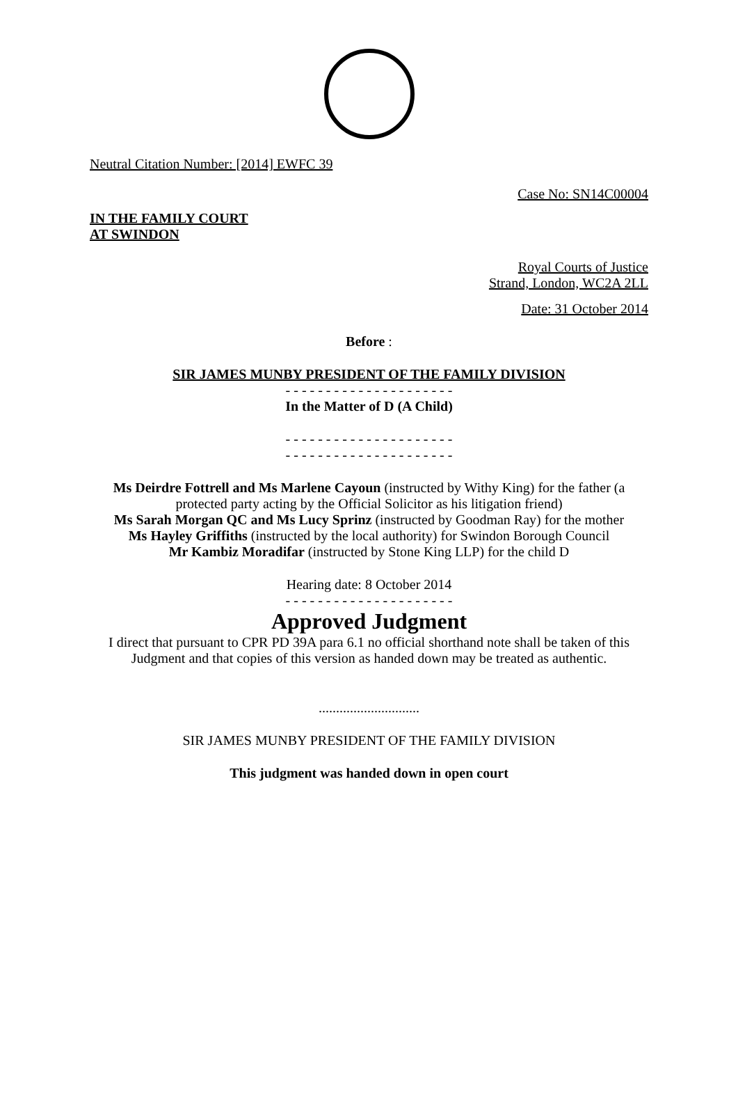Neutral Citation Number: [2014] EWFC 39
Case No: SN14C00004
IN THE FAMILY COURT
AT SWINDON
Royal Courts of Justice
Strand, London, WC2A 2LL
Date: 31 October 2014
Before :
SIR JAMES MUNBY PRESIDENT OF THE FAMILY DIVISION
- - - - - - - - - - - - - - - - - - - - -
In the Matter of D (A Child)
- - - - - - - - - - - - - - - - - - - - -
- - - - - - - - - - - - - - - - - - - - -
Ms Deirdre Fottrell and Ms Marlene Cayoun (instructed by Withy King) for the father (a protected party acting by the Official Solicitor as his litigation friend)
Ms Sarah Morgan QC and Ms Lucy Sprinz (instructed by Goodman Ray) for the mother
Ms Hayley Griffiths (instructed by the local authority) for Swindon Borough Council
Mr Kambiz Moradifar (instructed by Stone King LLP) for the child D
Hearing date: 8 October 2014
- - - - - - - - - - - - - - - - - - - - -
Approved Judgment
I direct that pursuant to CPR PD 39A para 6.1 no official shorthand note shall be taken of this Judgment and that copies of this version as handed down may be treated as authentic.
.............................
SIR JAMES MUNBY PRESIDENT OF THE FAMILY DIVISION
This judgment was handed down in open court